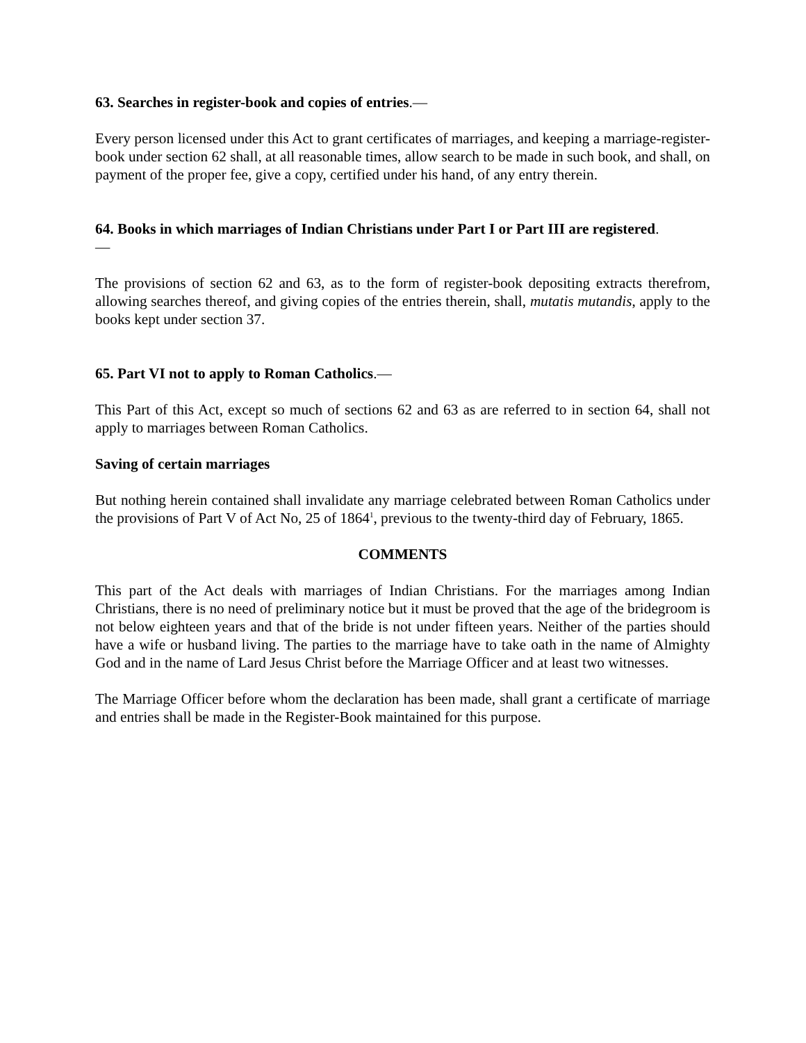63. Searches in register-book and copies of entries.—
Every person licensed under this Act to grant certificates of marriages, and keeping a marriage-register-book under section 62 shall, at all reasonable times, allow search to be made in such book, and shall, on payment of the proper fee, give a copy, certified under his hand, of any entry therein.
64. Books in which marriages of Indian Christians under Part I or Part III are registered.
—
The provisions of section 62 and 63, as to the form of register-book depositing extracts therefrom, allowing searches thereof, and giving copies of the entries therein, shall, mutatis mutandis, apply to the books kept under section 37.
65. Part VI not to apply to Roman Catholics.—
This Part of this Act, except so much of sections 62 and 63 as are referred to in section 64, shall not apply to marriages between Roman Catholics.
Saving of certain marriages
But nothing herein contained shall invalidate any marriage celebrated between Roman Catholics under the provisions of Part V of Act No, 25 of 1864<sup>1</sup>, previous to the twenty-third day of February, 1865.
COMMENTS
This part of the Act deals with marriages of Indian Christians. For the marriages among Indian Christians, there is no need of preliminary notice but it must be proved that the age of the bridegroom is not below eighteen years and that of the bride is not under fifteen years. Neither of the parties should have a wife or husband living. The parties to the marriage have to take oath in the name of Almighty God and in the name of Lard Jesus Christ before the Marriage Officer and at least two witnesses.
The Marriage Officer before whom the declaration has been made, shall grant a certificate of marriage and entries shall be made in the Register-Book maintained for this purpose.